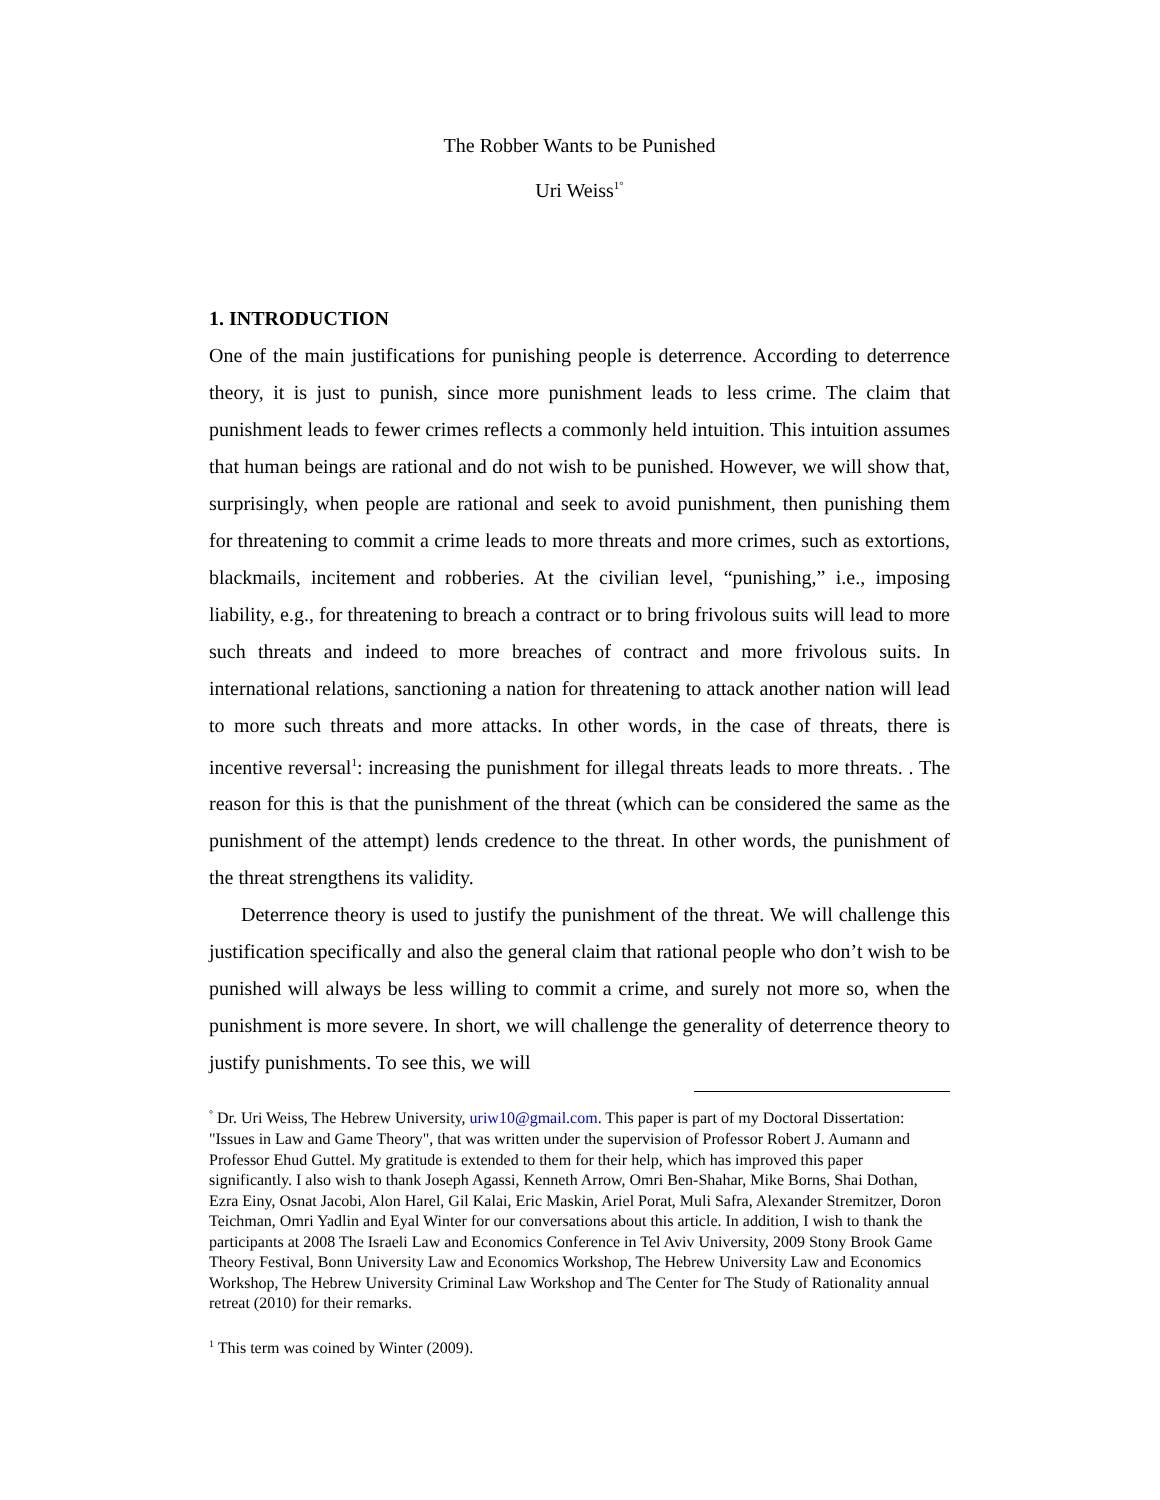The Robber Wants to be Punished
Uri Weiss<sup>1°</sup>
1. INTRODUCTION
One of the main justifications for punishing people is deterrence. According to deterrence theory, it is just to punish, since more punishment leads to less crime. The claim that punishment leads to fewer crimes reflects a commonly held intuition. This intuition assumes that human beings are rational and do not wish to be punished. However, we will show that, surprisingly, when people are rational and seek to avoid punishment, then punishing them for threatening to commit a crime leads to more threats and more crimes, such as extortions, blackmails, incitement and robberies. At the civilian level, “punishing,” i.e., imposing liability, e.g., for threatening to breach a contract or to bring frivolous suits will lead to more such threats and indeed to more breaches of contract and more frivolous suits. In international relations, sanctioning a nation for threatening to attack another nation will lead to more such threats and more attacks. In other words, in the case of threats, there is incentive reversal<sup>1</sup>: increasing the punishment for illegal threats leads to more threats. . The reason for this is that the punishment of the threat (which can be considered the same as the punishment of the attempt) lends credence to the threat. In other words, the punishment of the threat strengthens its validity.
Deterrence theory is used to justify the punishment of the threat. We will challenge this justification specifically and also the general claim that rational people who don’t wish to be punished will always be less willing to commit a crime, and surely not more so, when the punishment is more severe. In short, we will challenge the generality of deterrence theory to justify punishments. To see this, we will
<sup>°</sup> Dr. Uri Weiss, The Hebrew University, uriw10@gmail.com. This paper is part of my Doctoral Dissertation: "Issues in Law and Game Theory", that was written under the supervision of Professor Robert J. Aumann and Professor Ehud Guttel. My gratitude is extended to them for their help, which has improved this paper significantly. I also wish to thank Joseph Agassi, Kenneth Arrow, Omri Ben-Shahar, Mike Borns, Shai Dothan, Ezra Einy, Osnat Jacobi, Alon Harel, Gil Kalai, Eric Maskin, Ariel Porat, Muli Safra, Alexander Stremitzer, Doron Teichman, Omri Yadlin and Eyal Winter for our conversations about this article. In addition, I wish to thank the participants at 2008 The Israeli Law and Economics Conference in Tel Aviv University, 2009 Stony Brook Game Theory Festival, Bonn University Law and Economics Workshop, The Hebrew University Law and Economics Workshop, The Hebrew University Criminal Law Workshop and The Center for The Study of Rationality annual retreat (2010) for their remarks.
<sup>1</sup> This term was coined by Winter (2009).